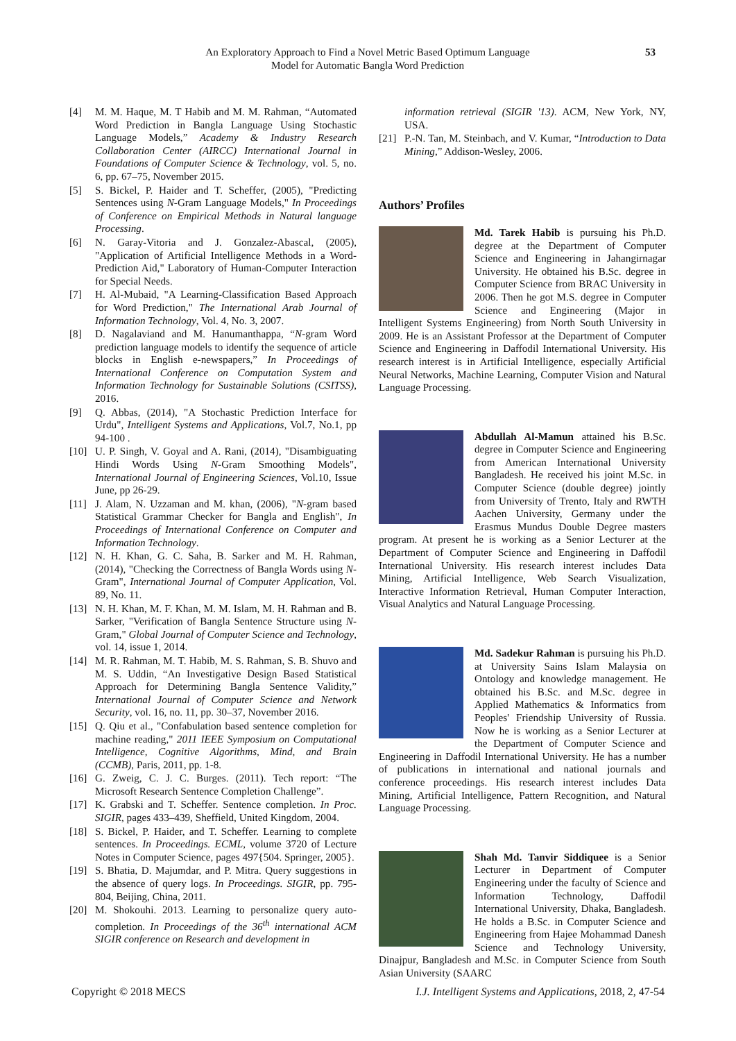An Exploratory Approach to Find a Novel Metric Based Optimum Language
Model for Automatic Bangla Word Prediction
53
[4] M. M. Haque, M. T Habib and M. M. Rahman, “Automated Word Prediction in Bangla Language Using Stochastic Language Models,” Academy & Industry Research Collaboration Center (AIRCC) International Journal in Foundations of Computer Science & Technology, vol. 5, no. 6, pp. 67–75, November 2015.
[5] S. Bickel, P. Haider and T. Scheffer, (2005), "Predicting Sentences using N-Gram Language Models," In Proceedings of Conference on Empirical Methods in Natural language Processing.
[6] N. Garay-Vitoria and J. Gonzalez-Abascal, (2005), "Application of Artificial Intelligence Methods in a Word-Prediction Aid," Laboratory of Human-Computer Interaction for Special Needs.
[7] H. Al-Mubaid, "A Learning-Classification Based Approach for Word Prediction," The International Arab Journal of Information Technology, Vol. 4, No. 3, 2007.
[8] D. Nagalaviand and M. Hanumanthappa, “N-gram Word prediction language models to identify the sequence of article blocks in English e-newspapers,” In Proceedings of International Conference on Computation System and Information Technology for Sustainable Solutions (CSITSS), 2016.
[9] Q. Abbas, (2014), "A Stochastic Prediction Interface for Urdu", Intelligent Systems and Applications, Vol.7, No.1, pp 94-100 .
[10] U. P. Singh, V. Goyal and A. Rani, (2014), "Disambiguating Hindi Words Using N-Gram Smoothing Models", International Journal of Engineering Sciences, Vol.10, Issue June, pp 26-29.
[11] J. Alam, N. Uzzaman and M. khan, (2006), "N-gram based Statistical Grammar Checker for Bangla and English", In Proceedings of International Conference on Computer and Information Technology.
[12] N. H. Khan, G. C. Saha, B. Sarker and M. H. Rahman, (2014), "Checking the Correctness of Bangla Words using N-Gram", International Journal of Computer Application, Vol. 89, No. 11.
[13] N. H. Khan, M. F. Khan, M. M. Islam, M. H. Rahman and B. Sarker, "Verification of Bangla Sentence Structure using N-Gram," Global Journal of Computer Science and Technology, vol. 14, issue 1, 2014.
[14] M. R. Rahman, M. T. Habib, M. S. Rahman, S. B. Shuvo and M. S. Uddin, “An Investigative Design Based Statistical Approach for Determining Bangla Sentence Validity,” International Journal of Computer Science and Network Security, vol. 16, no. 11, pp. 30–37, November 2016.
[15] Q. Qiu et al., "Confabulation based sentence completion for machine reading," 2011 IEEE Symposium on Computational Intelligence, Cognitive Algorithms, Mind, and Brain (CCMB), Paris, 2011, pp. 1-8.
[16] G. Zweig, C. J. C. Burges. (2011). Tech report: “The Microsoft Research Sentence Completion Challenge”.
[17] K. Grabski and T. Scheffer. Sentence completion. In Proc. SIGIR, pages 433–439, Sheffield, United Kingdom, 2004.
[18] S. Bickel, P. Haider, and T. Scheffer. Learning to complete sentences. In Proceedings. ECML, volume 3720 of Lecture Notes in Computer Science, pages 497{504. Springer, 2005}.
[19] S. Bhatia, D. Majumdar, and P. Mitra. Query suggestions in the absence of query logs. In Proceedings. SIGIR, pp. 795-804, Beijing, China, 2011.
[20] M. Shokouhi. 2013. Learning to personalize query auto-completion. In Proceedings of the 36<sup>th</sup> international ACM SIGIR conference on Research and development in
information retrieval (SIGIR '13). ACM, New York, NY, USA.
[21] P.-N. Tan, M. Steinbach, and V. Kumar, “Introduction to Data Mining,” Addison-Wesley, 2006.
Authors’ Profiles
Md. Tarek Habib is pursuing his Ph.D. degree at the Department of Computer Science and Engineering in Jahangirnagar University. He obtained his B.Sc. degree in Computer Science from BRAC University in 2006. Then he got M.S. degree in Computer Science and Engineering (Major in Intelligent Systems Engineering) from North South University in 2009. He is an Assistant Professor at the Department of Computer Science and Engineering in Daffodil International University. His research interest is in Artificial Intelligence, especially Artificial Neural Networks, Machine Learning, Computer Vision and Natural Language Processing.
Abdullah Al-Mamun attained his B.Sc. degree in Computer Science and Engineering from American International University Bangladesh. He received his joint M.Sc. in Computer Science (double degree) jointly from University of Trento, Italy and RWTH Aachen University, Germany under the Erasmus Mundus Double Degree masters program. At present he is working as a Senior Lecturer at the Department of Computer Science and Engineering in Daffodil International University. His research interest includes Data Mining, Artificial Intelligence, Web Search Visualization, Interactive Information Retrieval, Human Computer Interaction, Visual Analytics and Natural Language Processing.
Md. Sadekur Rahman is pursuing his Ph.D. at University Sains Islam Malaysia on Ontology and knowledge management. He obtained his B.Sc. and M.Sc. degree in Applied Mathematics & Informatics from Peoples' Friendship University of Russia. Now he is working as a Senior Lecturer at the Department of Computer Science and Engineering in Daffodil International University. He has a number of publications in international and national journals and conference proceedings. His research interest includes Data Mining, Artificial Intelligence, Pattern Recognition, and Natural Language Processing.
Shah Md. Tanvir Siddiquee is a Senior Lecturer in Department of Computer Engineering under the faculty of Science and Information Technology, Daffodil International University, Dhaka, Bangladesh. He holds a B.Sc. in Computer Science and Engineering from Hajee Mohammad Danesh Science and Technology University, Dinajpur, Bangladesh and M.Sc. in Computer Science from South Asian University (SAARC
Copyright © 2018 MECS I.J. Intelligent Systems and Applications, 2018, 2, 47-54